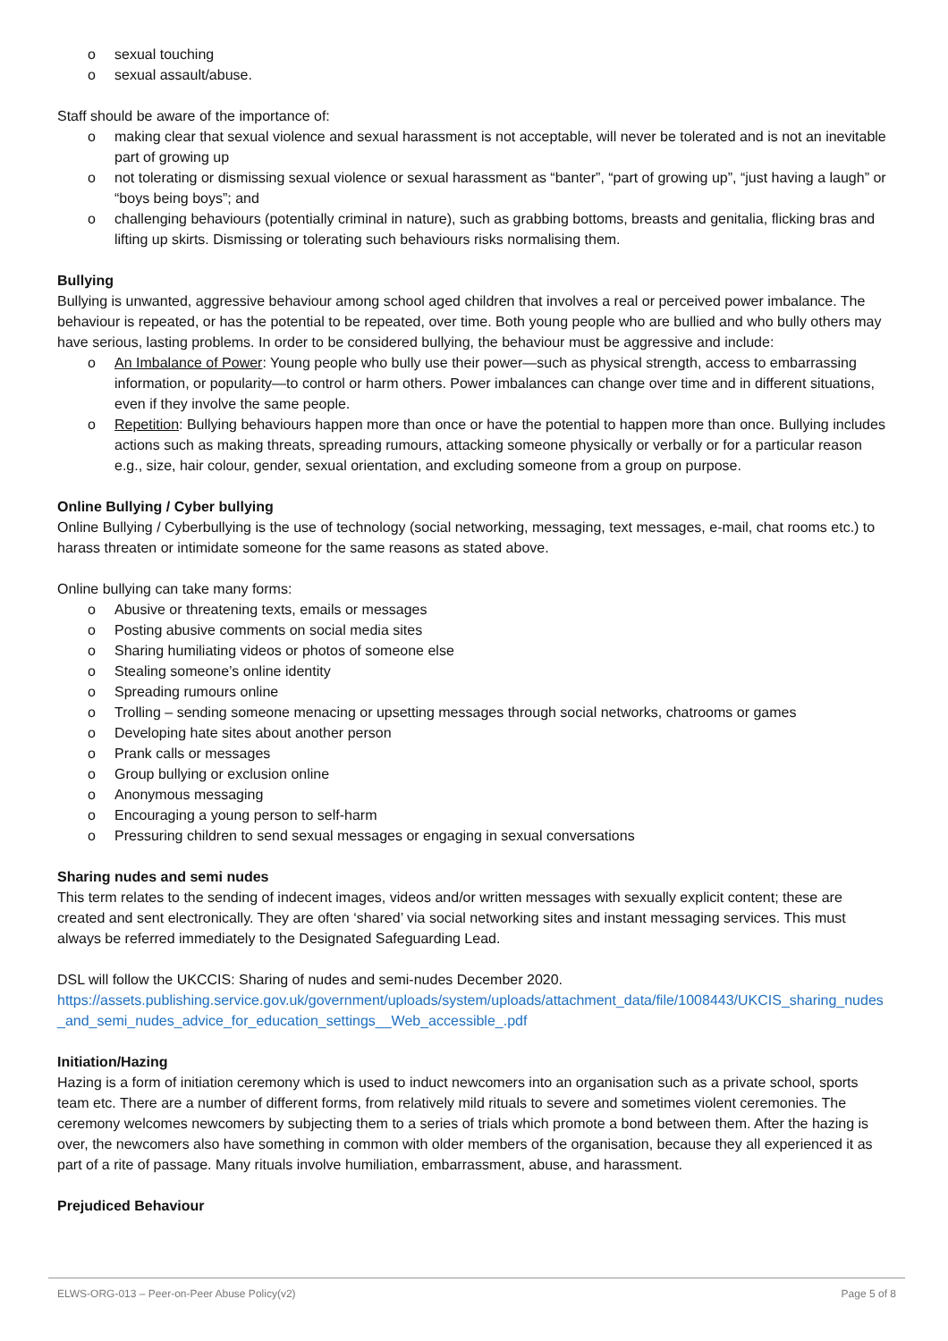o sexual touching
o sexual assault/abuse.
Staff should be aware of the importance of:
o making clear that sexual violence and sexual harassment is not acceptable, will never be tolerated and is not an inevitable part of growing up
o not tolerating or dismissing sexual violence or sexual harassment as “banter”, “part of growing up”, “just having a laugh” or “boys being boys”; and
o challenging behaviours (potentially criminal in nature), such as grabbing bottoms, breasts and genitalia, flicking bras and lifting up skirts. Dismissing or tolerating such behaviours risks normalising them.
Bullying
Bullying is unwanted, aggressive behaviour among school aged children that involves a real or perceived power imbalance. The behaviour is repeated, or has the potential to be repeated, over time. Both young people who are bullied and who bully others may have serious, lasting problems. In order to be considered bullying, the behaviour must be aggressive and include:
o An Imbalance of Power: Young people who bully use their power—such as physical strength, access to embarrassing information, or popularity—to control or harm others. Power imbalances can change over time and in different situations, even if they involve the same people.
o Repetition: Bullying behaviours happen more than once or have the potential to happen more than once. Bullying includes actions such as making threats, spreading rumours, attacking someone physically or verbally or for a particular reason e.g., size, hair colour, gender, sexual orientation, and excluding someone from a group on purpose.
Online Bullying / Cyber bullying
Online Bullying / Cyberbullying is the use of technology (social networking, messaging, text messages, e-mail, chat rooms etc.) to harass threaten or intimidate someone for the same reasons as stated above.
Online bullying can take many forms:
o Abusive or threatening texts, emails or messages
o Posting abusive comments on social media sites
o Sharing humiliating videos or photos of someone else
o Stealing someone’s online identity
o Spreading rumours online
o Trolling – sending someone menacing or upsetting messages through social networks, chatrooms or games
o Developing hate sites about another person
o Prank calls or messages
o Group bullying or exclusion online
o Anonymous messaging
o Encouraging a young person to self-harm
o Pressuring children to send sexual messages or engaging in sexual conversations
Sharing nudes and semi nudes
This term relates to the sending of indecent images, videos and/or written messages with sexually explicit content; these are created and sent electronically. They are often ‘shared’ via social networking sites and instant messaging services. This must always be referred immediately to the Designated Safeguarding Lead.
DSL will follow the UKCCIS: Sharing of nudes and semi-nudes December 2020.
https://assets.publishing.service.gov.uk/government/uploads/system/uploads/attachment_data/file/1008443/UKCIS_sharing_nudes_and_semi_nudes_advice_for_education_settings__Web_accessible_.pdf
Initiation/Hazing
Hazing is a form of initiation ceremony which is used to induct newcomers into an organisation such as a private school, sports team etc. There are a number of different forms, from relatively mild rituals to severe and sometimes violent ceremonies. The ceremony welcomes newcomers by subjecting them to a series of trials which promote a bond between them. After the hazing is over, the newcomers also have something in common with older members of the organisation, because they all experienced it as part of a rite of passage. Many rituals involve humiliation, embarrassment, abuse, and harassment.
Prejudiced Behaviour
ELWS-ORG-013 – Peer-on-Peer Abuse Policy(v2) Page 5 of 8